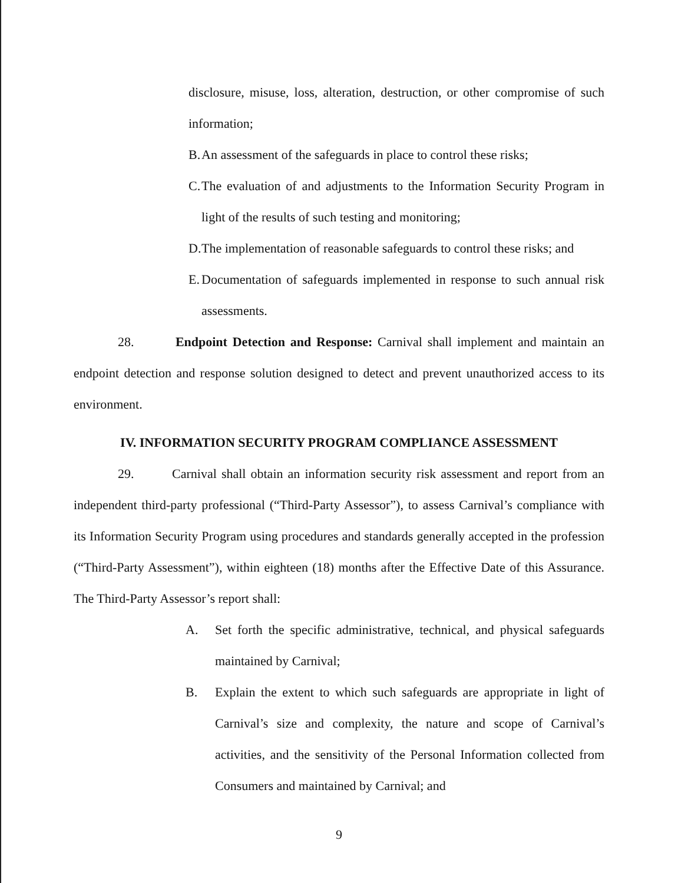disclosure, misuse, loss, alteration, destruction, or other compromise of such information;
B.
An assessment of the safeguards in place to control these risks;
C.
The evaluation of and adjustments to the Information Security Program in light of the results of such testing and monitoring;
D.
The implementation of reasonable safeguards to control these risks; and
E.
Documentation of safeguards implemented in response to such annual risk assessments.
28. Endpoint Detection and Response: Carnival shall implement and maintain an endpoint detection and response solution designed to detect and prevent unauthorized access to its environment.
IV. INFORMATION SECURITY PROGRAM COMPLIANCE ASSESSMENT
29. Carnival shall obtain an information security risk assessment and report from an independent third-party professional (“Third-Party Assessor”), to assess Carnival’s compliance with its Information Security Program using procedures and standards generally accepted in the profession (“Third-Party Assessment”), within eighteen (18) months after the Effective Date of this Assurance. The Third-Party Assessor’s report shall:
A. Set forth the specific administrative, technical, and physical safeguards maintained by Carnival;
B. Explain the extent to which such safeguards are appropriate in light of Carnival’s size and complexity, the nature and scope of Carnival’s activities, and the sensitivity of the Personal Information collected from Consumers and maintained by Carnival; and
9